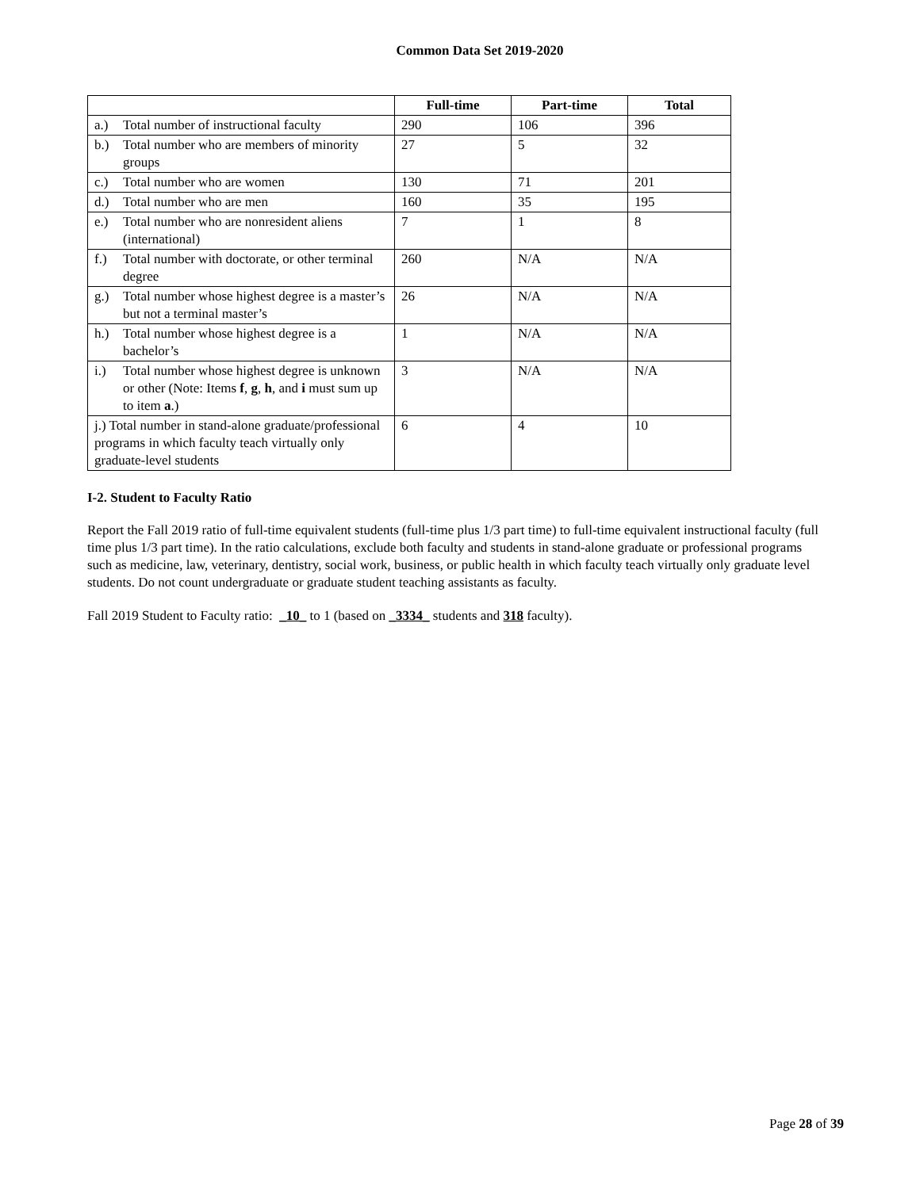Common Data Set 2019-2020
| | Full-time | Part-time | Total |
| --- | --- | --- | --- |
| a.) Total number of instructional faculty | 290 | 106 | 396 |
| b.) Total number who are members of minority groups | 27 | 5 | 32 |
| c.) Total number who are women | 130 | 71 | 201 |
| d.) Total number who are men | 160 | 35 | 195 |
| e.) Total number who are nonresident aliens (international) | 7 | 1 | 8 |
| f.) Total number with doctorate, or other terminal degree | 260 | N/A | N/A |
| g.) Total number whose highest degree is a master’s but not a terminal master’s | 26 | N/A | N/A |
| h.) Total number whose highest degree is a bachelor’s | 1 | N/A | N/A |
| i.) Total number whose highest degree is unknown or other (Note: Items f , g , h , and i must sum up to item a .) | 3 | N/A | N/A |
| j.) Total number in stand-alone graduate/professional programs in which faculty teach virtually only graduate-level students | 6 | 4 | 10 |
I-2. Student to Faculty Ratio
Report the Fall 2019 ratio of full-time equivalent students (full-time plus 1/3 part time) to full-time equivalent instructional faculty (full time plus 1/3 part time). In the ratio calculations, exclude both faculty and students in stand-alone graduate or professional programs such as medicine, law, veterinary, dentistry, social work, business, or public health in which faculty teach virtually only graduate level students. Do not count undergraduate or graduate student teaching assistants as faculty.
Fall 2019 Student to Faculty ratio: _10_ to 1 (based on _3334_ students and 318 faculty).
Page 28 of 39